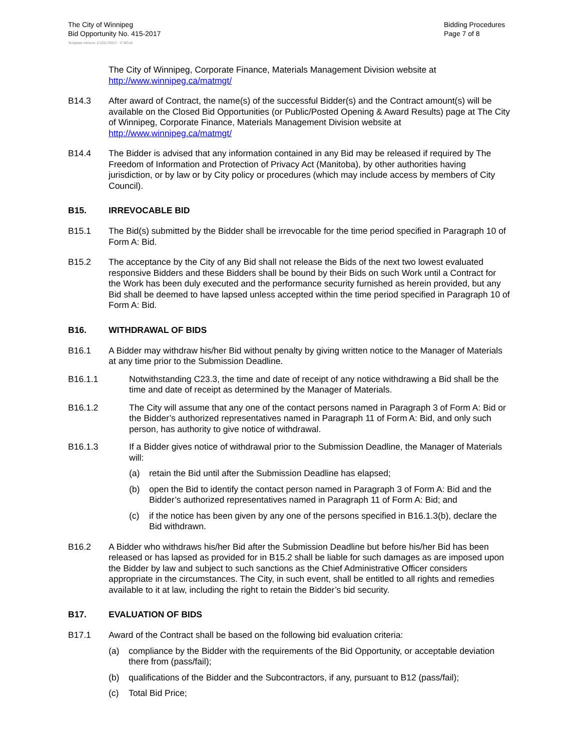The City of Winnipeg
Bid Opportunity No. 415-2017
Bidding Procedures
Page 7 of 8
Template Version: C120170317 - C BCivil
The City of Winnipeg, Corporate Finance, Materials Management Division website at http://www.winnipeg.ca/matmgt/
B14.3 After award of Contract, the name(s) of the successful Bidder(s) and the Contract amount(s) will be available on the Closed Bid Opportunities (or Public/Posted Opening & Award Results) page at The City of Winnipeg, Corporate Finance, Materials Management Division website at http://www.winnipeg.ca/matmgt/
B14.4 The Bidder is advised that any information contained in any Bid may be released if required by The Freedom of Information and Protection of Privacy Act (Manitoba), by other authorities having jurisdiction, or by law or by City policy or procedures (which may include access by members of City Council).
B15. IRREVOCABLE BID
B15.1 The Bid(s) submitted by the Bidder shall be irrevocable for the time period specified in Paragraph 10 of Form A: Bid.
B15.2 The acceptance by the City of any Bid shall not release the Bids of the next two lowest evaluated responsive Bidders and these Bidders shall be bound by their Bids on such Work until a Contract for the Work has been duly executed and the performance security furnished as herein provided, but any Bid shall be deemed to have lapsed unless accepted within the time period specified in Paragraph 10 of Form A: Bid.
B16. WITHDRAWAL OF BIDS
B16.1 A Bidder may withdraw his/her Bid without penalty by giving written notice to the Manager of Materials at any time prior to the Submission Deadline.
B16.1.1 Notwithstanding C23.3, the time and date of receipt of any notice withdrawing a Bid shall be the time and date of receipt as determined by the Manager of Materials.
B16.1.2 The City will assume that any one of the contact persons named in Paragraph 3 of Form A: Bid or the Bidder’s authorized representatives named in Paragraph 11 of Form A: Bid, and only such person, has authority to give notice of withdrawal.
B16.1.3 If a Bidder gives notice of withdrawal prior to the Submission Deadline, the Manager of Materials will:
(a) retain the Bid until after the Submission Deadline has elapsed;
(b) open the Bid to identify the contact person named in Paragraph 3 of Form A: Bid and the Bidder’s authorized representatives named in Paragraph 11 of Form A: Bid; and
(c) if the notice has been given by any one of the persons specified in B16.1.3(b), declare the Bid withdrawn.
B16.2 A Bidder who withdraws his/her Bid after the Submission Deadline but before his/her Bid has been released or has lapsed as provided for in B15.2 shall be liable for such damages as are imposed upon the Bidder by law and subject to such sanctions as the Chief Administrative Officer considers appropriate in the circumstances. The City, in such event, shall be entitled to all rights and remedies available to it at law, including the right to retain the Bidder’s bid security.
B17. EVALUATION OF BIDS
B17.1 Award of the Contract shall be based on the following bid evaluation criteria:
(a) compliance by the Bidder with the requirements of the Bid Opportunity, or acceptable deviation there from (pass/fail);
(b) qualifications of the Bidder and the Subcontractors, if any, pursuant to B12 (pass/fail);
(c) Total Bid Price;